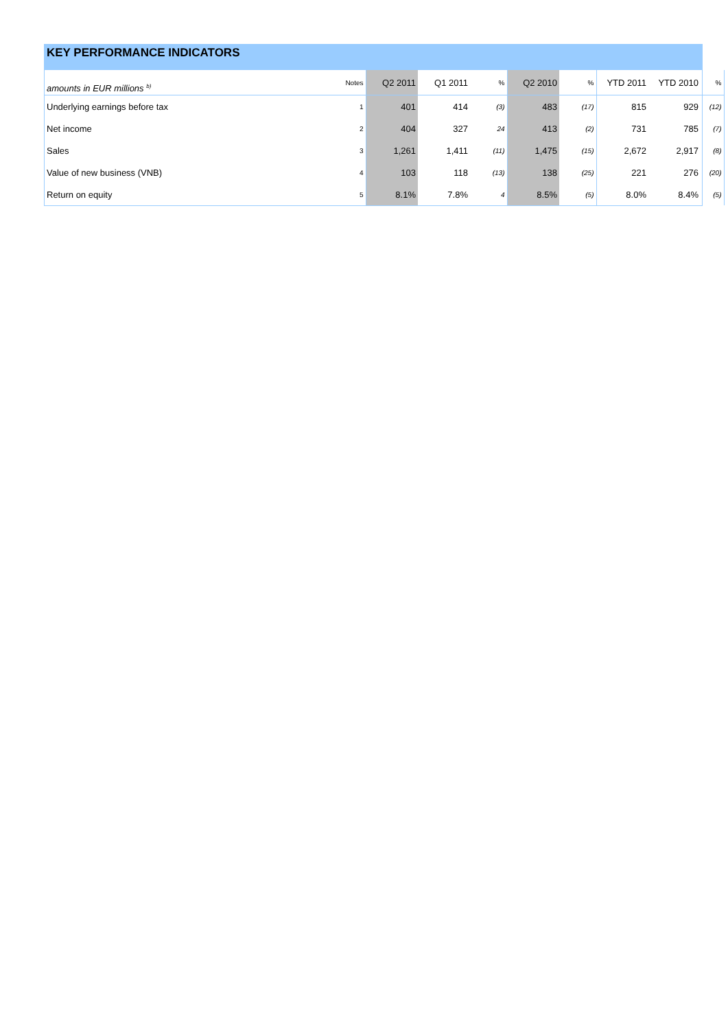KEY PERFORMANCE INDICATORS
| amounts in EUR millions <sup>b)</sup> | Notes | Q2 2011 | Q1 2011 | % | Q2 2010 | % | YTD 2011 | YTD 2010 | % |
| --- | --- | --- | --- | --- | --- | --- | --- | --- | --- |
| Underlying earnings before tax | 1 | 401 | 414 | (3) | 483 | (17) | 815 | 929 | (12) |
| Net income | 2 | 404 | 327 | 24 | 413 | (2) | 731 | 785 | (7) |
| Sales | 3 | 1,261 | 1,411 | (11) | 1,475 | (15) | 2,672 | 2,917 | (8) |
| Value of new business (VNB) | 4 | 103 | 118 | (13) | 138 | (25) | 221 | 276 | (20) |
| Return on equity | 5 | 8.1% | 7.8% | 4 | 8.5% | (5) | 8.0% | 8.4% | (5) |